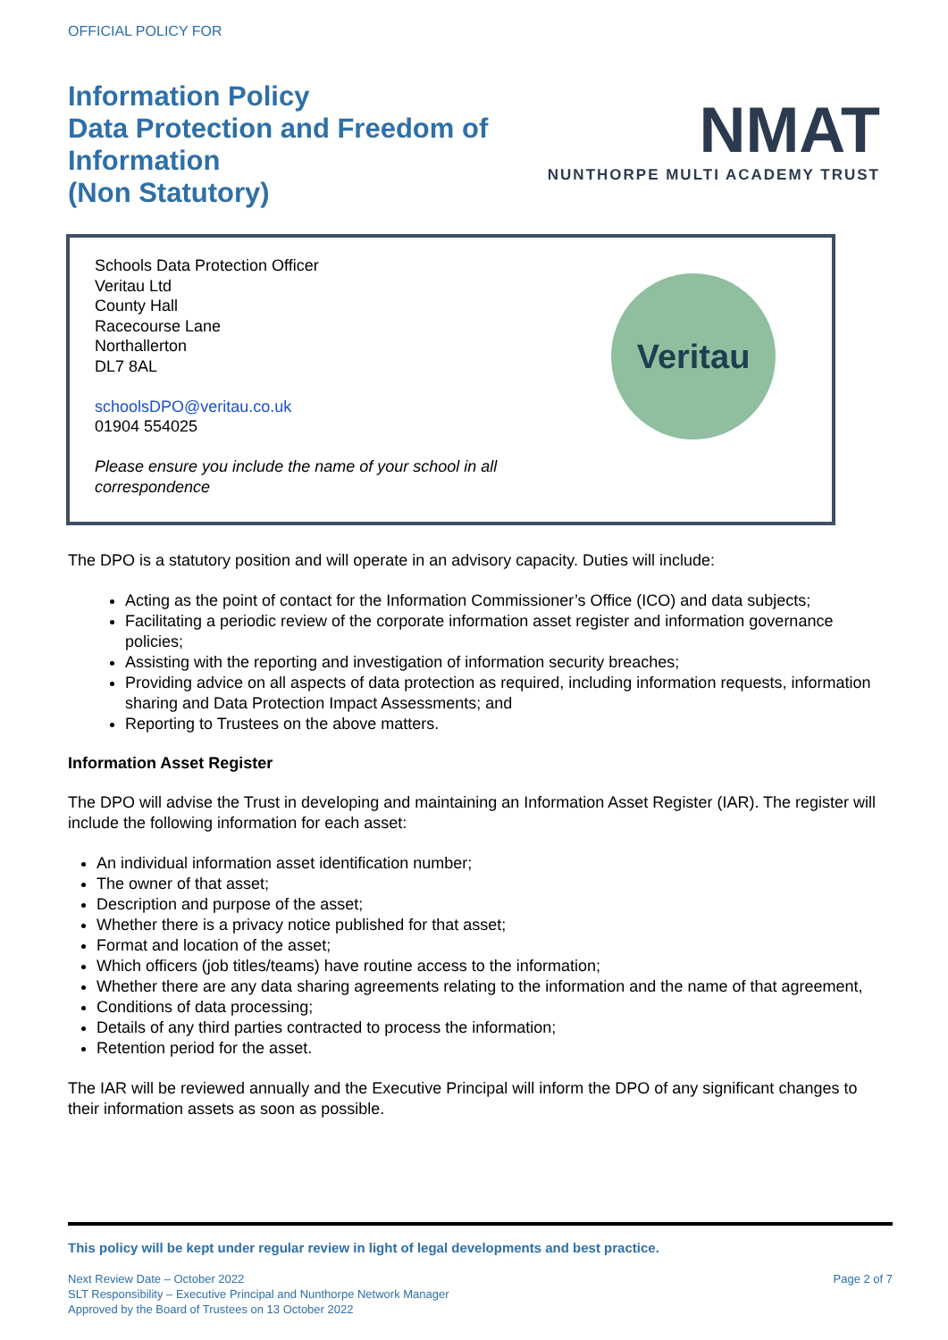OFFICIAL POLICY FOR
Information Policy
Data Protection and Freedom of
Information
(Non Statutory)
NMAT
NUNTHORPE MULTI ACADEMY TRUST
Schools Data Protection Officer
Veritau Ltd
County Hall
Racecourse Lane
Northallerton
DL7 8AL
schoolsDPO@veritau.co.uk
01904 554025
Please ensure you include the name of your school in all correspondence
Veritau
The DPO is a statutory position and will operate in an advisory capacity. Duties will include:
Acting as the point of contact for the Information Commissioner’s Office (ICO) and data subjects;
Facilitating a periodic review of the corporate information asset register and information governance policies;
Assisting with the reporting and investigation of information security breaches;
Providing advice on all aspects of data protection as required, including information requests, information sharing and Data Protection Impact Assessments; and
Reporting to Trustees on the above matters.
Information Asset Register
The DPO will advise the Trust in developing and maintaining an Information Asset Register (IAR). The register will include the following information for each asset:
An individual information asset identification number;
The owner of that asset;
Description and purpose of the asset;
Whether there is a privacy notice published for that asset;
Format and location of the asset;
Which officers (job titles/teams) have routine access to the information;
Whether there are any data sharing agreements relating to the information and the name of that agreement,
Conditions of data processing;
Details of any third parties contracted to process the information;
Retention period for the asset.
The IAR will be reviewed annually and the Executive Principal will inform the DPO of any significant changes to their information assets as soon as possible.
This policy will be kept under regular review in light of legal developments and best practice.
Next Review Date – October 2022
SLT Responsibility – Executive Principal and Nunthorpe Network Manager
Approved by the Board of Trustees on 13 October 2022
Page 2 of 7